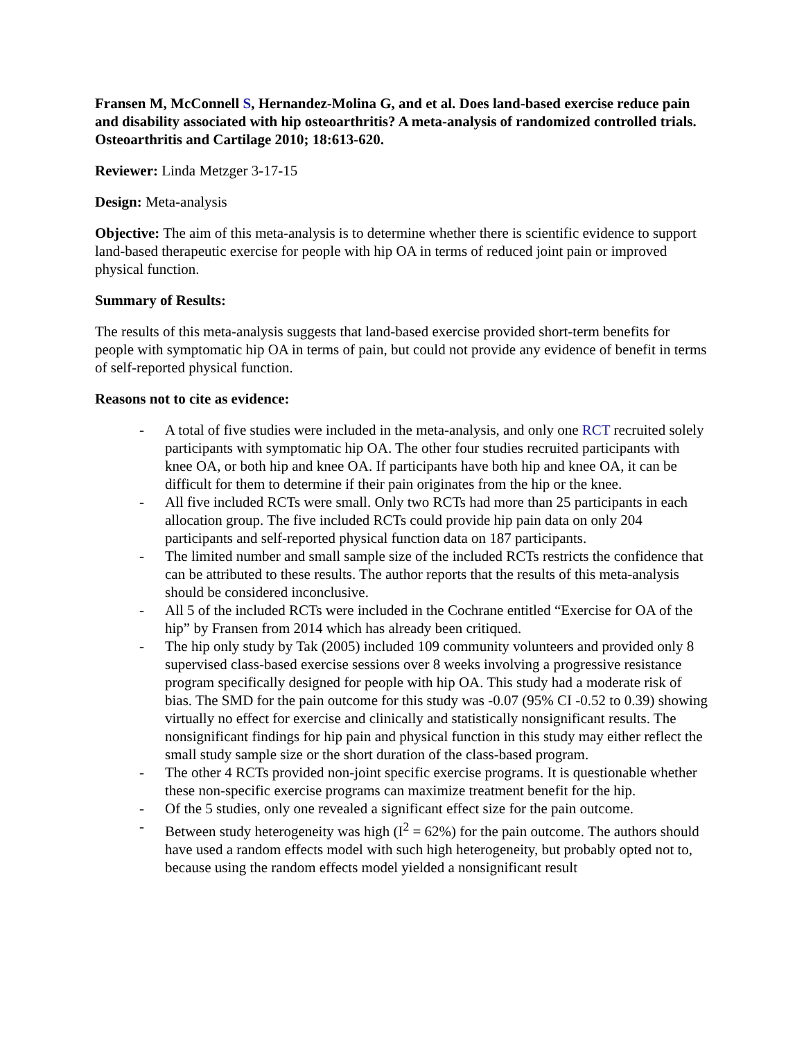Fransen M, McConnell S, Hernandez-Molina G, and et al. Does land-based exercise reduce pain and disability associated with hip osteoarthritis? A meta-analysis of randomized controlled trials. Osteoarthritis and Cartilage 2010; 18:613-620.
Reviewer: Linda Metzger 3-17-15
Design: Meta-analysis
Objective: The aim of this meta-analysis is to determine whether there is scientific evidence to support land-based therapeutic exercise for people with hip OA in terms of reduced joint pain or improved physical function.
Summary of Results:
The results of this meta-analysis suggests that land-based exercise provided short-term benefits for people with symptomatic hip OA in terms of pain, but could not provide any evidence of benefit in terms of self-reported physical function.
Reasons not to cite as evidence:
- A total of five studies were included in the meta-analysis, and only one RCT recruited solely participants with symptomatic hip OA. The other four studies recruited participants with knee OA, or both hip and knee OA. If participants have both hip and knee OA, it can be difficult for them to determine if their pain originates from the hip or the knee.
- All five included RCTs were small. Only two RCTs had more than 25 participants in each allocation group. The five included RCTs could provide hip pain data on only 204 participants and self-reported physical function data on 187 participants.
- The limited number and small sample size of the included RCTs restricts the confidence that can be attributed to these results. The author reports that the results of this meta-analysis should be considered inconclusive.
- All 5 of the included RCTs were included in the Cochrane entitled “Exercise for OA of the hip” by Fransen from 2014 which has already been critiqued.
- The hip only study by Tak (2005) included 109 community volunteers and provided only 8 supervised class-based exercise sessions over 8 weeks involving a progressive resistance program specifically designed for people with hip OA. This study had a moderate risk of bias. The SMD for the pain outcome for this study was -0.07 (95% CI -0.52 to 0.39) showing virtually no effect for exercise and clinically and statistically nonsignificant results. The nonsignificant findings for hip pain and physical function in this study may either reflect the small study sample size or the short duration of the class-based program.
- The other 4 RCTs provided non-joint specific exercise programs. It is questionable whether these non-specific exercise programs can maximize treatment benefit for the hip.
- Of the 5 studies, only one revealed a significant effect size for the pain outcome.
- Between study heterogeneity was high (I<sup>2</sup> = 62%) for the pain outcome. The authors should have used a random effects model with such high heterogeneity, but probably opted not to, because using the random effects model yielded a nonsignificant result